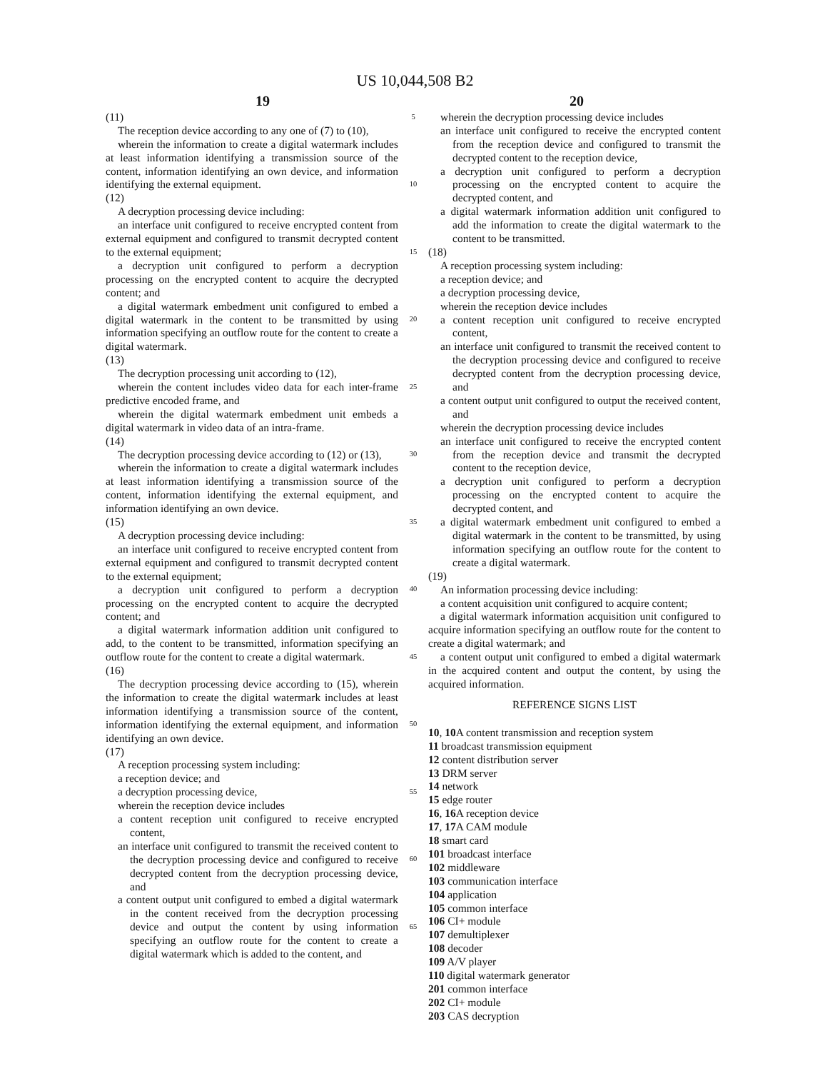US 10,044,508 B2
19 20
(11)
The reception device according to any one of (7) to (10),
wherein the information to create a digital watermark includes at least information identifying a transmission source of the content, information identifying an own device, and information identifying the external equipment.
(12)
A decryption processing device including:
an interface unit configured to receive encrypted content from external equipment and configured to transmit decrypted content to the external equipment;
a decryption unit configured to perform a decryption processing on the encrypted content to acquire the decrypted content; and
a digital watermark embedment unit configured to embed a digital watermark in the content to be transmitted by using information specifying an outflow route for the content to create a digital watermark.
(13)
The decryption processing unit according to (12),
wherein the content includes video data for each inter-frame predictive encoded frame, and
wherein the digital watermark embedment unit embeds a digital watermark in video data of an intra-frame.
(14)
The decryption processing device according to (12) or (13),
wherein the information to create a digital watermark includes at least information identifying a transmission source of the content, information identifying the external equipment, and information identifying an own device.
(15)
A decryption processing device including:
an interface unit configured to receive encrypted content from external equipment and configured to transmit decrypted content to the external equipment;
a decryption unit configured to perform a decryption processing on the encrypted content to acquire the decrypted content; and
a digital watermark information addition unit configured to add, to the content to be transmitted, information specifying an outflow route for the content to create a digital watermark.
(16)
The decryption processing device according to (15), wherein the information to create the digital watermark includes at least information identifying a transmission source of the content, information identifying the external equipment, and information identifying an own device.
(17)
A reception processing system including:
a reception device; and
a decryption processing device,
wherein the reception device includes
a content reception unit configured to receive encrypted content,
an interface unit configured to transmit the received content to the decryption processing device and configured to receive decrypted content from the decryption processing device, and
a content output unit configured to embed a digital watermark in the content received from the decryption processing device and output the content by using information specifying an outflow route for the content to create a digital watermark which is added to the content, and
5
10
15
20
25
30
35
40
45
50
55
60
65
wherein the decryption processing device includes
an interface unit configured to receive the encrypted content from the reception device and configured to transmit the decrypted content to the reception device,
a decryption unit configured to perform a decryption processing on the encrypted content to acquire the decrypted content, and
a digital watermark information addition unit configured to add the information to create the digital watermark to the content to be transmitted.
(18)
A reception processing system including:
a reception device; and
a decryption processing device,
wherein the reception device includes
a content reception unit configured to receive encrypted content,
an interface unit configured to transmit the received content to the decryption processing device and configured to receive decrypted content from the decryption processing device, and
a content output unit configured to output the received content, and
wherein the decryption processing device includes
an interface unit configured to receive the encrypted content from the reception device and transmit the decrypted content to the reception device,
a decryption unit configured to perform a decryption processing on the encrypted content to acquire the decrypted content, and
a digital watermark embedment unit configured to embed a digital watermark in the content to be transmitted, by using information specifying an outflow route for the content to create a digital watermark.
(19)
An information processing device including:
a content acquisition unit configured to acquire content;
a digital watermark information acquisition unit configured to acquire information specifying an outflow route for the content to create a digital watermark; and
a content output unit configured to embed a digital watermark in the acquired content and output the content, by using the acquired information.
REFERENCE SIGNS LIST
10, 10 A content transmission and reception system
11 broadcast transmission equipment
12 content distribution server
13 DRM server
14 network
15 edge router
16, 16 A reception device
17, 17 A CAM module
18 smart card
101 broadcast interface
102 middleware
103 communication interface
104 application
105 common interface
106 CI+ module
107 demultiplexer
108 decoder
109 A/V player
110 digital watermark generator
201 common interface
202 CI+ module
203 CAS decryption